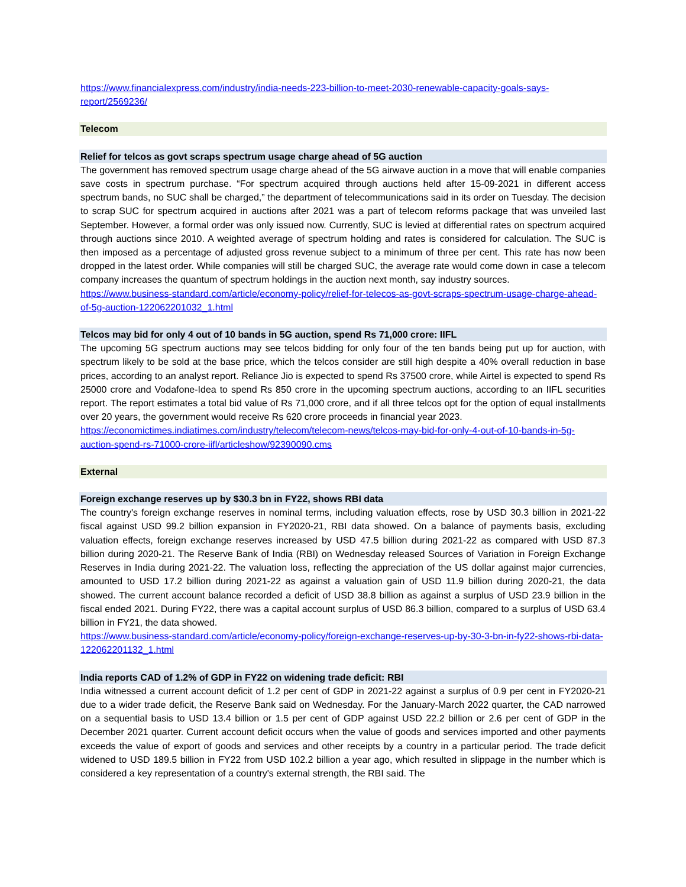https://www.financialexpress.com/industry/india-needs-223-billion-to-meet-2030-renewable-capacity-goals-says-report/2569236/
Telecom
Relief for telcos as govt scraps spectrum usage charge ahead of 5G auction
The government has removed spectrum usage charge ahead of the 5G airwave auction in a move that will enable companies save costs in spectrum purchase. “For spectrum acquired through auctions held after 15-09-2021 in different access spectrum bands, no SUC shall be charged,” the department of telecommunications said in its order on Tuesday. The decision to scrap SUC for spectrum acquired in auctions after 2021 was a part of telecom reforms package that was unveiled last September. However, a formal order was only issued now. Currently, SUC is levied at differential rates on spectrum acquired through auctions since 2010. A weighted average of spectrum holding and rates is considered for calculation. The SUC is then imposed as a percentage of adjusted gross revenue subject to a minimum of three per cent. This rate has now been dropped in the latest order. While companies will still be charged SUC, the average rate would come down in case a telecom company increases the quantum of spectrum holdings in the auction next month, say industry sources.
https://www.business-standard.com/article/economy-policy/relief-for-telecos-as-govt-scraps-spectrum-usage-charge-ahead-of-5g-auction-122062201032_1.html
Telcos may bid for only 4 out of 10 bands in 5G auction, spend Rs 71,000 crore: IIFL
The upcoming 5G spectrum auctions may see telcos bidding for only four of the ten bands being put up for auction, with spectrum likely to be sold at the base price, which the telcos consider are still high despite a 40% overall reduction in base prices, according to an analyst report. Reliance Jio is expected to spend Rs 37500 crore, while Airtel is expected to spend Rs 25000 crore and Vodafone-Idea to spend Rs 850 crore in the upcoming spectrum auctions, according to an IIFL securities report. The report estimates a total bid value of Rs 71,000 crore, and if all three telcos opt for the option of equal installments over 20 years, the government would receive Rs 620 crore proceeds in financial year 2023.
https://economictimes.indiatimes.com/industry/telecom/telecom-news/telcos-may-bid-for-only-4-out-of-10-bands-in-5g-auction-spend-rs-71000-crore-iifl/articleshow/92390090.cms
External
Foreign exchange reserves up by $30.3 bn in FY22, shows RBI data
The country's foreign exchange reserves in nominal terms, including valuation effects, rose by USD 30.3 billion in 2021-22 fiscal against USD 99.2 billion expansion in FY2020-21, RBI data showed. On a balance of payments basis, excluding valuation effects, foreign exchange reserves increased by USD 47.5 billion during 2021-22 as compared with USD 87.3 billion during 2020-21. The Reserve Bank of India (RBI) on Wednesday released Sources of Variation in Foreign Exchange Reserves in India during 2021-22. The valuation loss, reflecting the appreciation of the US dollar against major currencies, amounted to USD 17.2 billion during 2021-22 as against a valuation gain of USD 11.9 billion during 2020-21, the data showed. The current account balance recorded a deficit of USD 38.8 billion as against a surplus of USD 23.9 billion in the fiscal ended 2021. During FY22, there was a capital account surplus of USD 86.3 billion, compared to a surplus of USD 63.4 billion in FY21, the data showed.
https://www.business-standard.com/article/economy-policy/foreign-exchange-reserves-up-by-30-3-bn-in-fy22-shows-rbi-data-122062201132_1.html
India reports CAD of 1.2% of GDP in FY22 on widening trade deficit: RBI
India witnessed a current account deficit of 1.2 per cent of GDP in 2021-22 against a surplus of 0.9 per cent in FY2020-21 due to a wider trade deficit, the Reserve Bank said on Wednesday. For the January-March 2022 quarter, the CAD narrowed on a sequential basis to USD 13.4 billion or 1.5 per cent of GDP against USD 22.2 billion or 2.6 per cent of GDP in the December 2021 quarter. Current account deficit occurs when the value of goods and services imported and other payments exceeds the value of export of goods and services and other receipts by a country in a particular period. The trade deficit widened to USD 189.5 billion in FY22 from USD 102.2 billion a year ago, which resulted in slippage in the number which is considered a key representation of a country's external strength, the RBI said. The